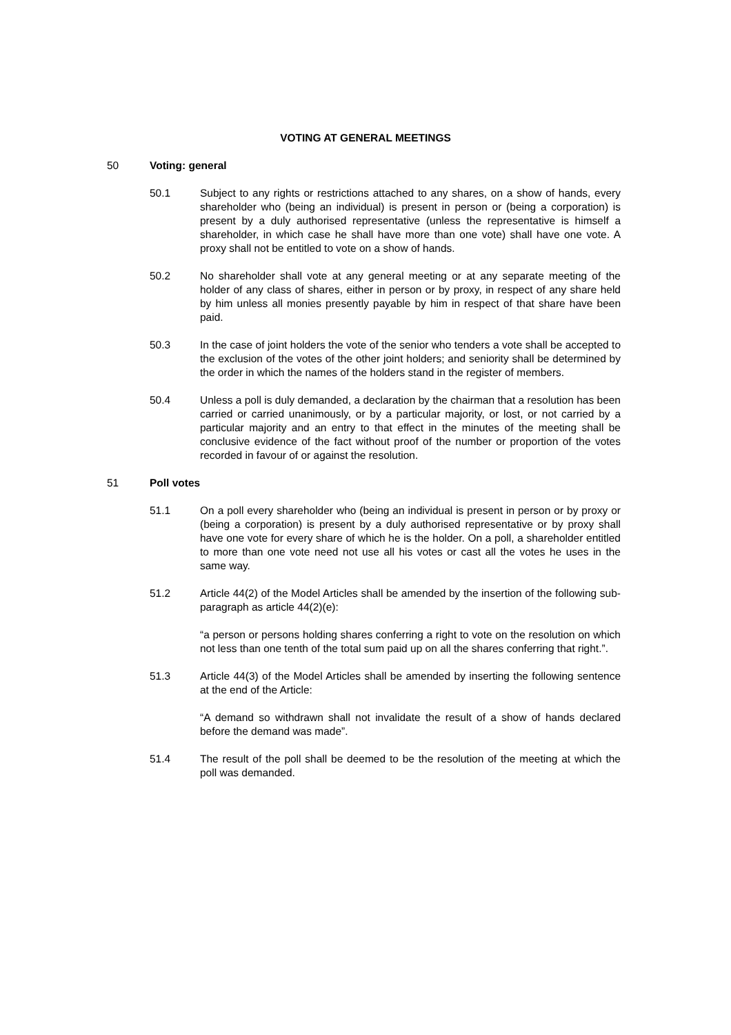VOTING AT GENERAL MEETINGS
50 Voting: general
50.1 Subject to any rights or restrictions attached to any shares, on a show of hands, every shareholder who (being an individual) is present in person or (being a corporation) is present by a duly authorised representative (unless the representative is himself a shareholder, in which case he shall have more than one vote) shall have one vote. A proxy shall not be entitled to vote on a show of hands.
50.2 No shareholder shall vote at any general meeting or at any separate meeting of the holder of any class of shares, either in person or by proxy, in respect of any share held by him unless all monies presently payable by him in respect of that share have been paid.
50.3 In the case of joint holders the vote of the senior who tenders a vote shall be accepted to the exclusion of the votes of the other joint holders; and seniority shall be determined by the order in which the names of the holders stand in the register of members.
50.4 Unless a poll is duly demanded, a declaration by the chairman that a resolution has been carried or carried unanimously, or by a particular majority, or lost, or not carried by a particular majority and an entry to that effect in the minutes of the meeting shall be conclusive evidence of the fact without proof of the number or proportion of the votes recorded in favour of or against the resolution.
51 Poll votes
51.1 On a poll every shareholder who (being an individual is present in person or by proxy or (being a corporation) is present by a duly authorised representative or by proxy shall have one vote for every share of which he is the holder. On a poll, a shareholder entitled to more than one vote need not use all his votes or cast all the votes he uses in the same way.
51.2 Article 44(2) of the Model Articles shall be amended by the insertion of the following sub-paragraph as article 44(2)(e):
“a person or persons holding shares conferring a right to vote on the resolution on which not less than one tenth of the total sum paid up on all the shares conferring that right.”.
51.3 Article 44(3) of the Model Articles shall be amended by inserting the following sentence at the end of the Article:
“A demand so withdrawn shall not invalidate the result of a show of hands declared before the demand was made”.
51.4 The result of the poll shall be deemed to be the resolution of the meeting at which the poll was demanded.